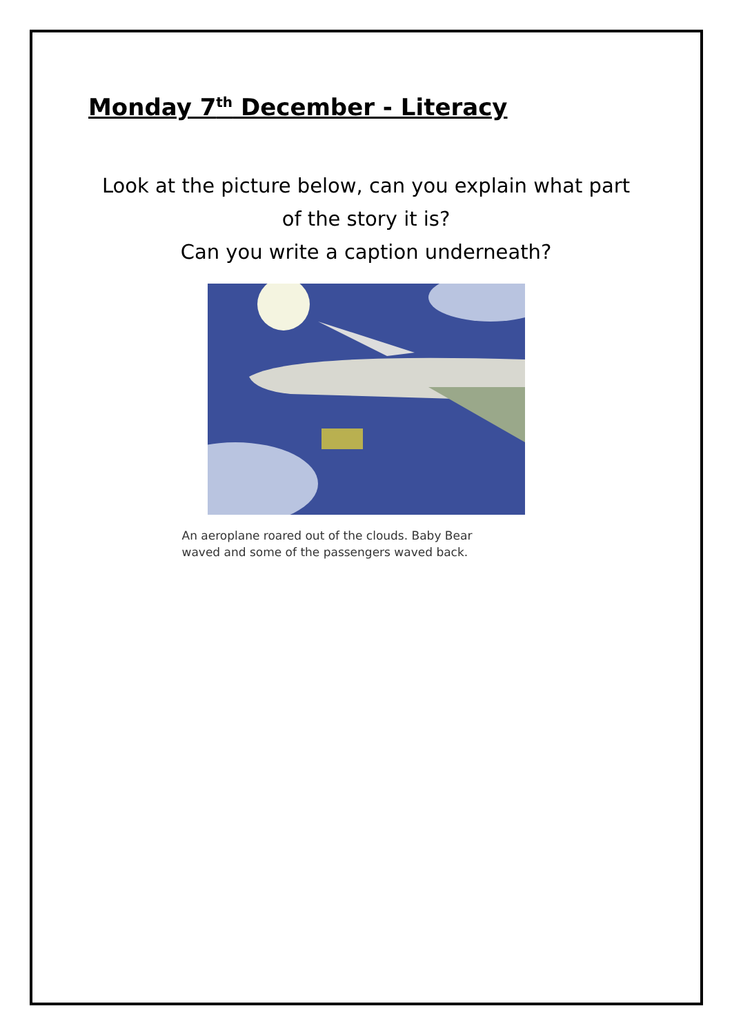Monday 7<sup>th</sup> December - Literacy
Look at the picture below, can you explain what part
of the story it is?
Can you write a caption underneath?
An aeroplane roared out of the clouds. Baby Bear
waved and some of the passengers waved back.